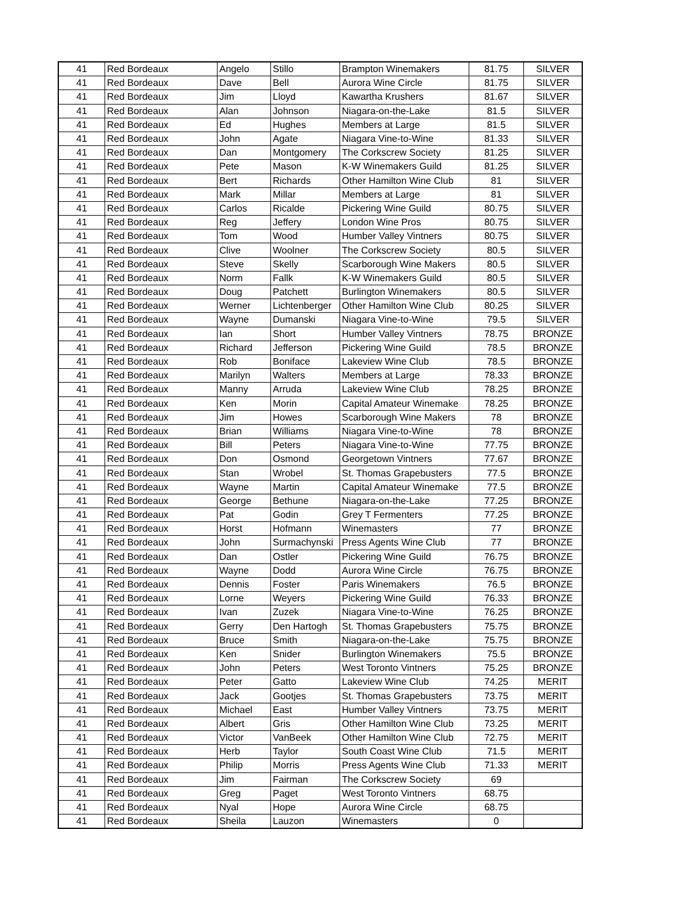| 41 | Red Bordeaux | Angelo | Stillo | Brampton Winemakers | 81.75 | SILVER |
| 41 | Red Bordeaux | Dave | Bell | Aurora Wine Circle | 81.75 | SILVER |
| 41 | Red Bordeaux | Jim | Lloyd | Kawartha Krushers | 81.67 | SILVER |
| 41 | Red Bordeaux | Alan | Johnson | Niagara-on-the-Lake | 81.5 | SILVER |
| 41 | Red Bordeaux | Ed | Hughes | Members at Large | 81.5 | SILVER |
| 41 | Red Bordeaux | John | Agate | Niagara Vine-to-Wine | 81.33 | SILVER |
| 41 | Red Bordeaux | Dan | Montgomery | The Corkscrew Society | 81.25 | SILVER |
| 41 | Red Bordeaux | Pete | Mason | K-W Winemakers Guild | 81.25 | SILVER |
| 41 | Red Bordeaux | Bert | Richards | Other Hamilton Wine Club | 81 | SILVER |
| 41 | Red Bordeaux | Mark | Millar | Members at Large | 81 | SILVER |
| 41 | Red Bordeaux | Carlos | Ricalde | Pickering Wine Guild | 80.75 | SILVER |
| 41 | Red Bordeaux | Reg | Jeffery | London Wine Pros | 80.75 | SILVER |
| 41 | Red Bordeaux | Tom | Wood | Humber Valley Vintners | 80.75 | SILVER |
| 41 | Red Bordeaux | Clive | Woolner | The Corkscrew Society | 80.5 | SILVER |
| 41 | Red Bordeaux | Steve | Skelly | Scarborough Wine Makers | 80.5 | SILVER |
| 41 | Red Bordeaux | Norm | Fallk | K-W Winemakers Guild | 80.5 | SILVER |
| 41 | Red Bordeaux | Doug | Patchett | Burlington Winemakers | 80.5 | SILVER |
| 41 | Red Bordeaux | Werner | Lichtenberger | Other Hamilton Wine Club | 80.25 | SILVER |
| 41 | Red Bordeaux | Wayne | Dumanski | Niagara Vine-to-Wine | 79.5 | SILVER |
| 41 | Red Bordeaux | Ian | Short | Humber Valley Vintners | 78.75 | BRONZE |
| 41 | Red Bordeaux | Richard | Jefferson | Pickering Wine Guild | 78.5 | BRONZE |
| 41 | Red Bordeaux | Rob | Boniface | Lakeview Wine Club | 78.5 | BRONZE |
| 41 | Red Bordeaux | Marilyn | Walters | Members at Large | 78.33 | BRONZE |
| 41 | Red Bordeaux | Manny | Arruda | Lakeview Wine Club | 78.25 | BRONZE |
| 41 | Red Bordeaux | Ken | Morin | Capital Amateur Winemake | 78.25 | BRONZE |
| 41 | Red Bordeaux | Jim | Howes | Scarborough Wine Makers | 78 | BRONZE |
| 41 | Red Bordeaux | Brian | Williams | Niagara Vine-to-Wine | 78 | BRONZE |
| 41 | Red Bordeaux | Bill | Peters | Niagara Vine-to-Wine | 77.75 | BRONZE |
| 41 | Red Bordeaux | Don | Osmond | Georgetown Vintners | 77.67 | BRONZE |
| 41 | Red Bordeaux | Stan | Wrobel | St. Thomas Grapebusters | 77.5 | BRONZE |
| 41 | Red Bordeaux | Wayne | Martin | Capital Amateur Winemake | 77.5 | BRONZE |
| 41 | Red Bordeaux | George | Bethune | Niagara-on-the-Lake | 77.25 | BRONZE |
| 41 | Red Bordeaux | Pat | Godin | Grey T Fermenters | 77.25 | BRONZE |
| 41 | Red Bordeaux | Horst | Hofmann | Winemasters | 77 | BRONZE |
| 41 | Red Bordeaux | John | Surmachynski | Press Agents Wine Club | 77 | BRONZE |
| 41 | Red Bordeaux | Dan | Ostler | Pickering Wine Guild | 76.75 | BRONZE |
| 41 | Red Bordeaux | Wayne | Dodd | Aurora Wine Circle | 76.75 | BRONZE |
| 41 | Red Bordeaux | Dennis | Foster | Paris Winemakers | 76.5 | BRONZE |
| 41 | Red Bordeaux | Lorne | Weyers | Pickering Wine Guild | 76.33 | BRONZE |
| 41 | Red Bordeaux | Ivan | Zuzek | Niagara Vine-to-Wine | 76.25 | BRONZE |
| 41 | Red Bordeaux | Gerry | Den Hartogh | St. Thomas Grapebusters | 75.75 | BRONZE |
| 41 | Red Bordeaux | Bruce | Smith | Niagara-on-the-Lake | 75.75 | BRONZE |
| 41 | Red Bordeaux | Ken | Snider | Burlington Winemakers | 75.5 | BRONZE |
| 41 | Red Bordeaux | John | Peters | West Toronto Vintners | 75.25 | BRONZE |
| 41 | Red Bordeaux | Peter | Gatto | Lakeview Wine Club | 74.25 | MERIT |
| 41 | Red Bordeaux | Jack | Gootjes | St. Thomas Grapebusters | 73.75 | MERIT |
| 41 | Red Bordeaux | Michael | East | Humber Valley Vintners | 73.75 | MERIT |
| 41 | Red Bordeaux | Albert | Gris | Other Hamilton Wine Club | 73.25 | MERIT |
| 41 | Red Bordeaux | Victor | VanBeek | Other Hamilton Wine Club | 72.75 | MERIT |
| 41 | Red Bordeaux | Herb | Taylor | South Coast Wine Club | 71.5 | MERIT |
| 41 | Red Bordeaux | Philip | Morris | Press Agents Wine Club | 71.33 | MERIT |
| 41 | Red Bordeaux | Jim | Fairman | The Corkscrew Society | 69 | |
| 41 | Red Bordeaux | Greg | Paget | West Toronto Vintners | 68.75 | |
| 41 | Red Bordeaux | Nyal | Hope | Aurora Wine Circle | 68.75 | |
| 41 | Red Bordeaux | Sheila | Lauzon | Winemasters | 0 | |